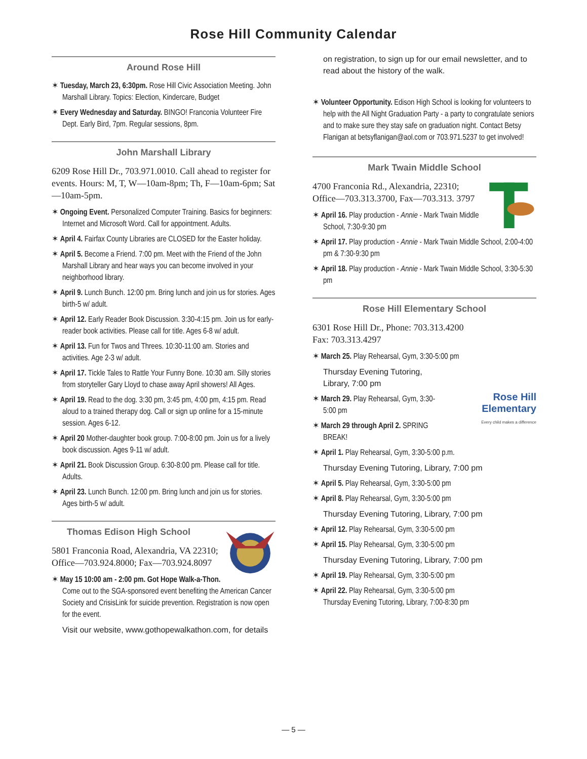Rose Hill Community Calendar
Around Rose Hill
✶ Tuesday, March 23, 6:30pm. Rose Hill Civic Association Meeting. John Marshall Library. Topics: Election, Kindercare, Budget
✶ Every Wednesday and Saturday. BINGO! Franconia Volunteer Fire Dept. Early Bird, 7pm. Regular sessions, 8pm.
John Marshall Library
6209 Rose Hill Dr., 703.971.0010. Call ahead to register for events. Hours: M, T, W—10am-8pm; Th, F—10am-6pm; Sat—10am-5pm.
✶ Ongoing Event. Personalized Computer Training. Basics for beginners: Internet and Microsoft Word. Call for appointment. Adults.
✶ April 4. Fairfax County Libraries are CLOSED for the Easter holiday.
✶ April 5. Become a Friend. 7:00 pm. Meet with the Friend of the John Marshall Library and hear ways you can become involved in your neighborhood library.
✶ April 9. Lunch Bunch. 12:00 pm. Bring lunch and join us for stories. Ages birth-5 w/ adult.
✶ April 12. Early Reader Book Discussion. 3:30-4:15 pm. Join us for early-reader book activities. Please call for title. Ages 6-8 w/ adult.
✶ April 13. Fun for Twos and Threes. 10:30-11:00 am. Stories and activities. Age 2-3 w/ adult.
✶ April 17. Tickle Tales to Rattle Your Funny Bone. 10:30 am. Silly stories from storyteller Gary Lloyd to chase away April showers! All Ages.
✶ April 19. Read to the dog. 3:30 pm, 3:45 pm, 4:00 pm, 4:15 pm. Read aloud to a trained therapy dog. Call or sign up online for a 15-minute session. Ages 6-12.
✶ April 20 Mother-daughter book group. 7:00-8:00 pm. Join us for a lively book discussion. Ages 9-11 w/ adult.
✶ April 21. Book Discussion Group. 6:30-8:00 pm. Please call for title. Adults.
✶ April 23. Lunch Bunch. 12:00 pm. Bring lunch and join us for stories. Ages birth-5 w/ adult.
Thomas Edison High School
5801 Franconia Road, Alexandria, VA 22310; Office—703.924.8000; Fax—703.924.8097
✶ May 15 10:00 am - 2:00 pm. Got Hope Walk-a-Thon. Come out to the SGA-sponsored event benefiting the American Cancer Society and CrisisLink for suicide prevention. Registration is now open for the event.
Visit our website, www.gothopewalkathon.com, for details
on registration, to sign up for our email newsletter, and to read about the history of the walk.
✶ Volunteer Opportunity. Edison High School is looking for volunteers to help with the All Night Graduation Party - a party to congratulate seniors and to make sure they stay safe on graduation night. Contact Betsy Flanigan at betsyflanigan@aol.com or 703.971.5237 to get involved!
Mark Twain Middle School
4700 Franconia Rd., Alexandria, 22310; Office—703.313.3700, Fax—703.313. 3797
✶ April 16. Play production - Annie - Mark Twain Middle School, 7:30-9:30 pm
✶ April 17. Play production - Annie - Mark Twain Middle School, 2:00-4:00 pm & 7:30-9:30 pm
✶ April 18. Play production - Annie - Mark Twain Middle School, 3:30-5:30 pm
Rose Hill Elementary School
6301 Rose Hill Dr., Phone: 703.313.4200
Fax: 703.313.4297
✶ March 25. Play Rehearsal, Gym, 3:30-5:00 pm
Rose Hill
Elementary
Every child makes a difference
Thursday Evening Tutoring, Library, 7:00 pm
✶ March 29. Play Rehearsal, Gym, 3:30-5:00 pm
✶ March 29 through April 2. SPRING BREAK!
✶ April 1. Play Rehearsal, Gym, 3:30-5:00 p.m.
Thursday Evening Tutoring, Library, 7:00 pm
✶ April 5. Play Rehearsal, Gym, 3:30-5:00 pm
✶ April 8. Play Rehearsal, Gym, 3:30-5:00 pm
Thursday Evening Tutoring, Library, 7:00 pm
✶ April 12. Play Rehearsal, Gym, 3:30-5:00 pm
✶ April 15. Play Rehearsal, Gym, 3:30-5:00 pm
Thursday Evening Tutoring, Library, 7:00 pm
✶ April 19. Play Rehearsal, Gym, 3:30-5:00 pm
✶ April 22. Play Rehearsal, Gym, 3:30-5:00 pm
Thursday Evening Tutoring, Library, 7:00-8:30 pm
— 5 —